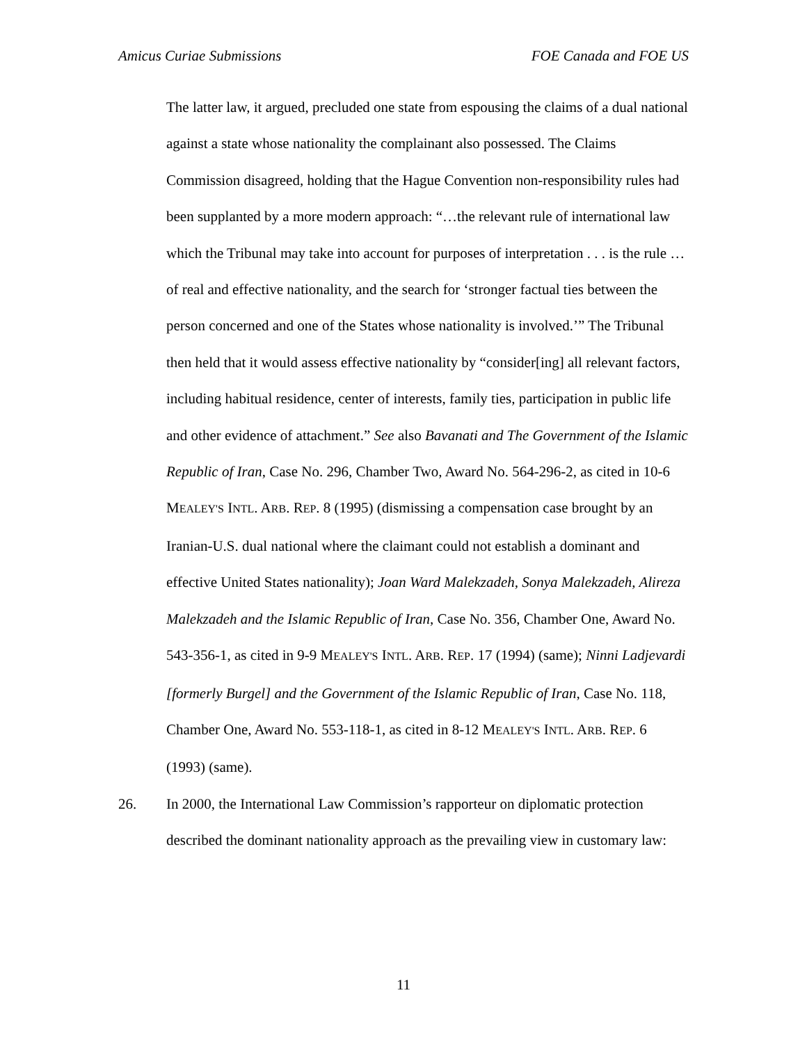Amicus Curiae Submissions FOE Canada and FOE US
The latter law, it argued, precluded one state from espousing the claims of a dual national against a state whose nationality the complainant also possessed. The Claims Commission disagreed, holding that the Hague Convention non-responsibility rules had been supplanted by a more modern approach: “…the relevant rule of international law which the Tribunal may take into account for purposes of interpretation . . . is the rule … of real and effective nationality, and the search for ‘stronger factual ties between the person concerned and one of the States whose nationality is involved.’” The Tribunal then held that it would assess effective nationality by “consider[ing] all relevant factors, including habitual residence, center of interests, family ties, participation in public life and other evidence of attachment.” See also Bavanati and The Government of the Islamic Republic of Iran, Case No. 296, Chamber Two, Award No. 564-296-2, as cited in 10-6 MEALEY'S INTL. ARB. REP. 8 (1995) (dismissing a compensation case brought by an Iranian-U.S. dual national where the claimant could not establish a dominant and effective United States nationality); Joan Ward Malekzadeh, Sonya Malekzadeh, Alireza Malekzadeh and the Islamic Republic of Iran, Case No. 356, Chamber One, Award No. 543-356-1, as cited in 9-9 MEALEY'S INTL. ARB. REP. 17 (1994) (same); Ninni Ladjevardi [formerly Burgel] and the Government of the Islamic Republic of Iran, Case No. 118, Chamber One, Award No. 553-118-1, as cited in 8-12 MEALEY'S INTL. ARB. REP. 6 (1993) (same).
26. In 2000, the International Law Commission’s rapporteur on diplomatic protection described the dominant nationality approach as the prevailing view in customary law:
11